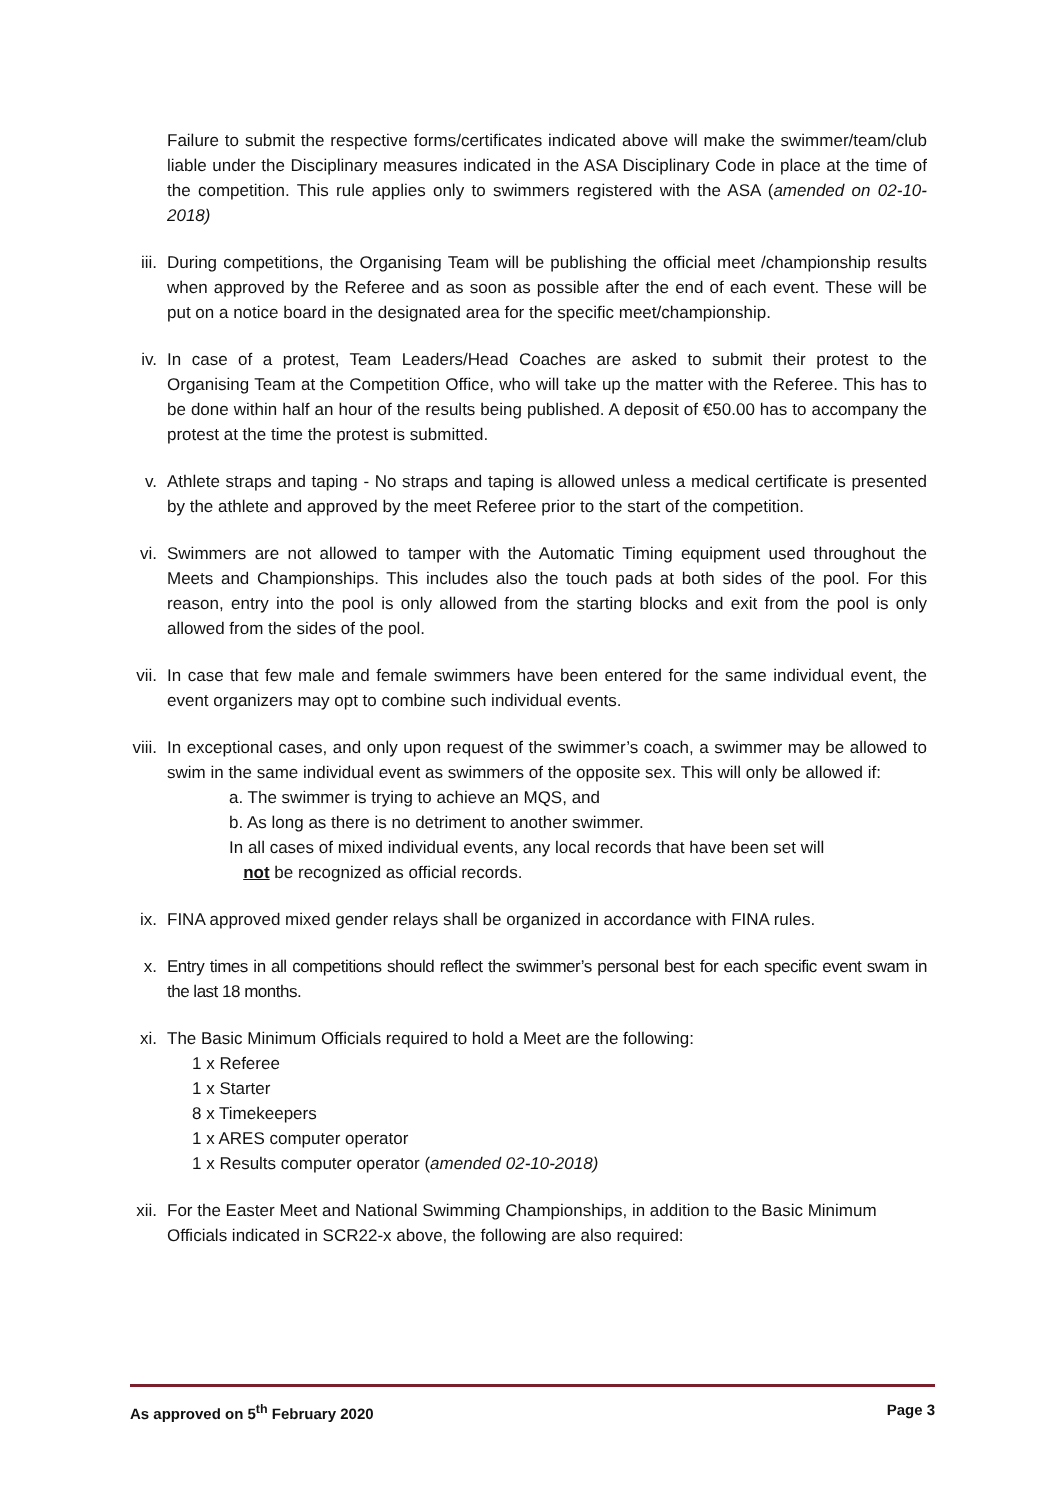Failure to submit the respective forms/certificates indicated above will make the swimmer/team/club liable under the Disciplinary measures indicated in the ASA Disciplinary Code in place at the time of the competition. This rule applies only to swimmers registered with the ASA (amended on 02-10-2018)
iii. During competitions, the Organising Team will be publishing the official meet /championship results when approved by the Referee and as soon as possible after the end of each event. These will be put on a notice board in the designated area for the specific meet/championship.
iv. In case of a protest, Team Leaders/Head Coaches are asked to submit their protest to the Organising Team at the Competition Office, who will take up the matter with the Referee. This has to be done within half an hour of the results being published. A deposit of €50.00 has to accompany the protest at the time the protest is submitted.
v. Athlete straps and taping - No straps and taping is allowed unless a medical certificate is presented by the athlete and approved by the meet Referee prior to the start of the competition.
vi. Swimmers are not allowed to tamper with the Automatic Timing equipment used throughout the Meets and Championships. This includes also the touch pads at both sides of the pool. For this reason, entry into the pool is only allowed from the starting blocks and exit from the pool is only allowed from the sides of the pool.
vii. In case that few male and female swimmers have been entered for the same individual event, the event organizers may opt to combine such individual events.
viii. In exceptional cases, and only upon request of the swimmer’s coach, a swimmer may be allowed to swim in the same individual event as swimmers of the opposite sex. This will only be allowed if:
a. The swimmer is trying to achieve an MQS, and
b. As long as there is no detriment to another swimmer.
In all cases of mixed individual events, any local records that have been set will
not be recognized as official records.
ix. FINA approved mixed gender relays shall be organized in accordance with FINA rules.
x. Entry times in all competitions should reflect the swimmer’s personal best for each specific event swam in the last 18 months.
xi. The Basic Minimum Officials required to hold a Meet are the following:
1 x Referee
1 x Starter
8 x Timekeepers
1 x ARES computer operator
1 x Results computer operator (amended 02-10-2018)
xii. For the Easter Meet and National Swimming Championships, in addition to the Basic Minimum Officials indicated in SCR22-x above, the following are also required:
As approved on 5<sup>th</sup> February 2020 Page 3